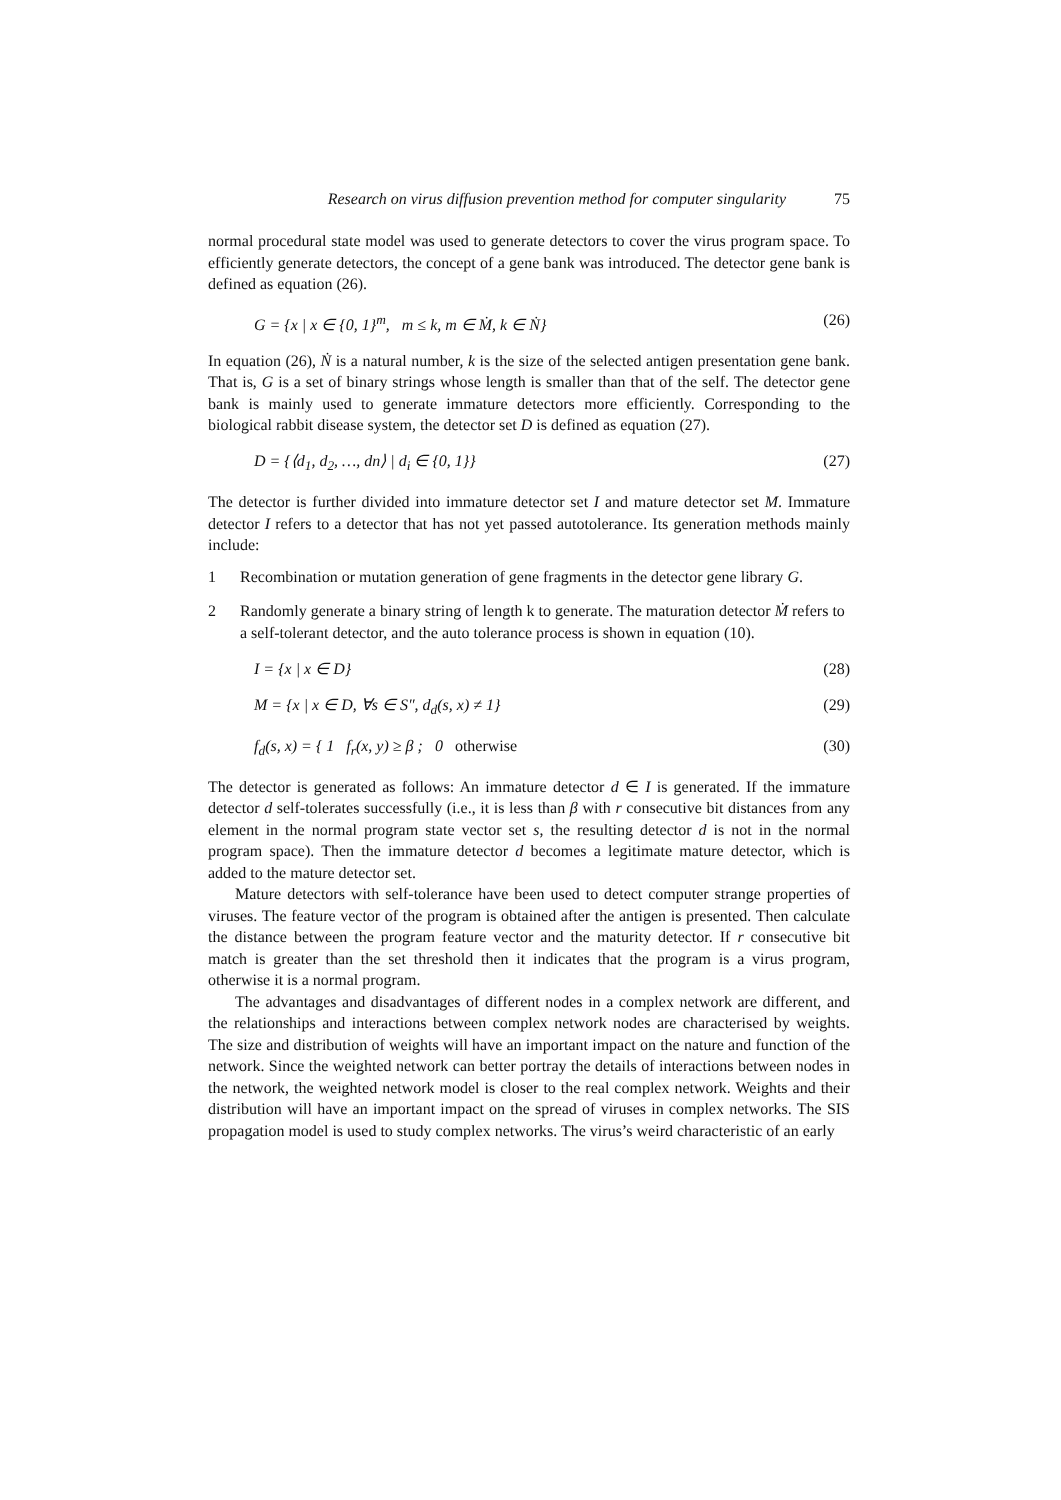Research on virus diffusion prevention method for computer singularity 75
normal procedural state model was used to generate detectors to cover the virus program space. To efficiently generate detectors, the concept of a gene bank was introduced. The detector gene bank is defined as equation (26).
G = {x | x ∈ {0, 1}<sup>m</sup>, m ≤ k, m ∈ Ṁ, k ∈ Ṅ} (26)
In equation (26), Ṅ is a natural number, k is the size of the selected antigen presentation gene bank. That is, G is a set of binary strings whose length is smaller than that of the self. The detector gene bank is mainly used to generate immature detectors more efficiently. Corresponding to the biological rabbit disease system, the detector set D is defined as equation (27).
D = {⟨d<sub>1</sub>, d<sub>2</sub>, …, dn⟩ | d<sub>i</sub> ∈ {0, 1}} (27)
The detector is further divided into immature detector set I and mature detector set M. Immature detector I refers to a detector that has not yet passed autotolerance. Its generation methods mainly include:
1 Recombination or mutation generation of gene fragments in the detector gene library G.
2 Randomly generate a binary string of length k to generate. The maturation detector Ṁ refers to a self-tolerant detector, and the auto tolerance process is shown in equation (10).
I = {x | x ∈ D} (28)
M = {x | x ∈ D, ∀s ∈ S″, d<sub>d</sub>(s, x) ≠ 1} (29)
f<sub>d</sub>(s, x) = { 1 f<sub>r</sub>(x, y) ≥ β ; 0 otherwise (30)
The detector is generated as follows: An immature detector d ∈ I is generated. If the immature detector d self-tolerates successfully (i.e., it is less than β with r consecutive bit distances from any element in the normal program state vector set s, the resulting detector d is not in the normal program space). Then the immature detector d becomes a legitimate mature detector, which is added to the mature detector set.
Mature detectors with self-tolerance have been used to detect computer strange properties of viruses. The feature vector of the program is obtained after the antigen is presented. Then calculate the distance between the program feature vector and the maturity detector. If r consecutive bit match is greater than the set threshold then it indicates that the program is a virus program, otherwise it is a normal program.
The advantages and disadvantages of different nodes in a complex network are different, and the relationships and interactions between complex network nodes are characterised by weights. The size and distribution of weights will have an important impact on the nature and function of the network. Since the weighted network can better portray the details of interactions between nodes in the network, the weighted network model is closer to the real complex network. Weights and their distribution will have an important impact on the spread of viruses in complex networks. The SIS propagation model is used to study complex networks. The virus’s weird characteristic of an early